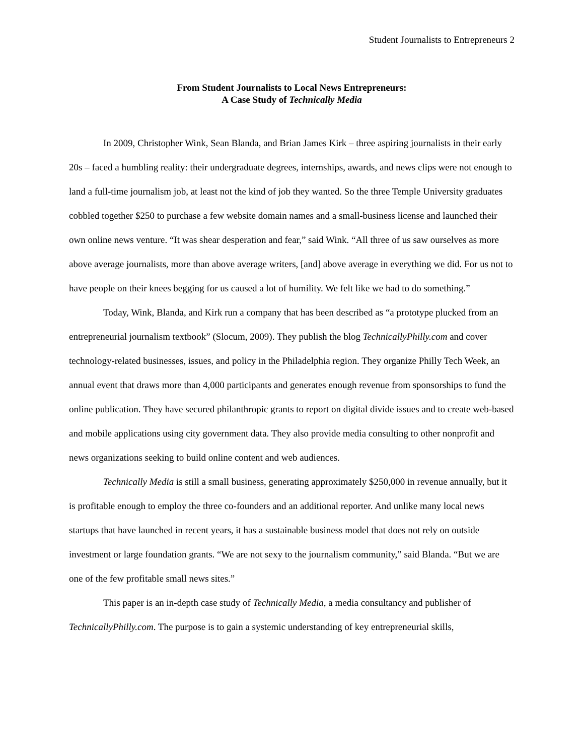Student Journalists to Entrepreneurs 2
From Student Journalists to Local News Entrepreneurs:
A Case Study of Technically Media
In 2009, Christopher Wink, Sean Blanda, and Brian James Kirk – three aspiring journalists in their early 20s – faced a humbling reality: their undergraduate degrees, internships, awards, and news clips were not enough to land a full-time journalism job, at least not the kind of job they wanted. So the three Temple University graduates cobbled together $250 to purchase a few website domain names and a small-business license and launched their own online news venture. “It was shear desperation and fear,” said Wink. “All three of us saw ourselves as more above average journalists, more than above average writers, [and] above average in everything we did. For us not to have people on their knees begging for us caused a lot of humility. We felt like we had to do something.”
Today, Wink, Blanda, and Kirk run a company that has been described as “a prototype plucked from an entrepreneurial journalism textbook” (Slocum, 2009). They publish the blog TechnicallyPhilly.com and cover technology-related businesses, issues, and policy in the Philadelphia region. They organize Philly Tech Week, an annual event that draws more than 4,000 participants and generates enough revenue from sponsorships to fund the online publication. They have secured philanthropic grants to report on digital divide issues and to create web-based and mobile applications using city government data. They also provide media consulting to other nonprofit and news organizations seeking to build online content and web audiences.
Technically Media is still a small business, generating approximately $250,000 in revenue annually, but it is profitable enough to employ the three co-founders and an additional reporter. And unlike many local news startups that have launched in recent years, it has a sustainable business model that does not rely on outside investment or large foundation grants. “We are not sexy to the journalism community,” said Blanda. “But we are one of the few profitable small news sites.”
This paper is an in-depth case study of Technically Media, a media consultancy and publisher of TechnicallyPhilly.com. The purpose is to gain a systemic understanding of key entrepreneurial skills,